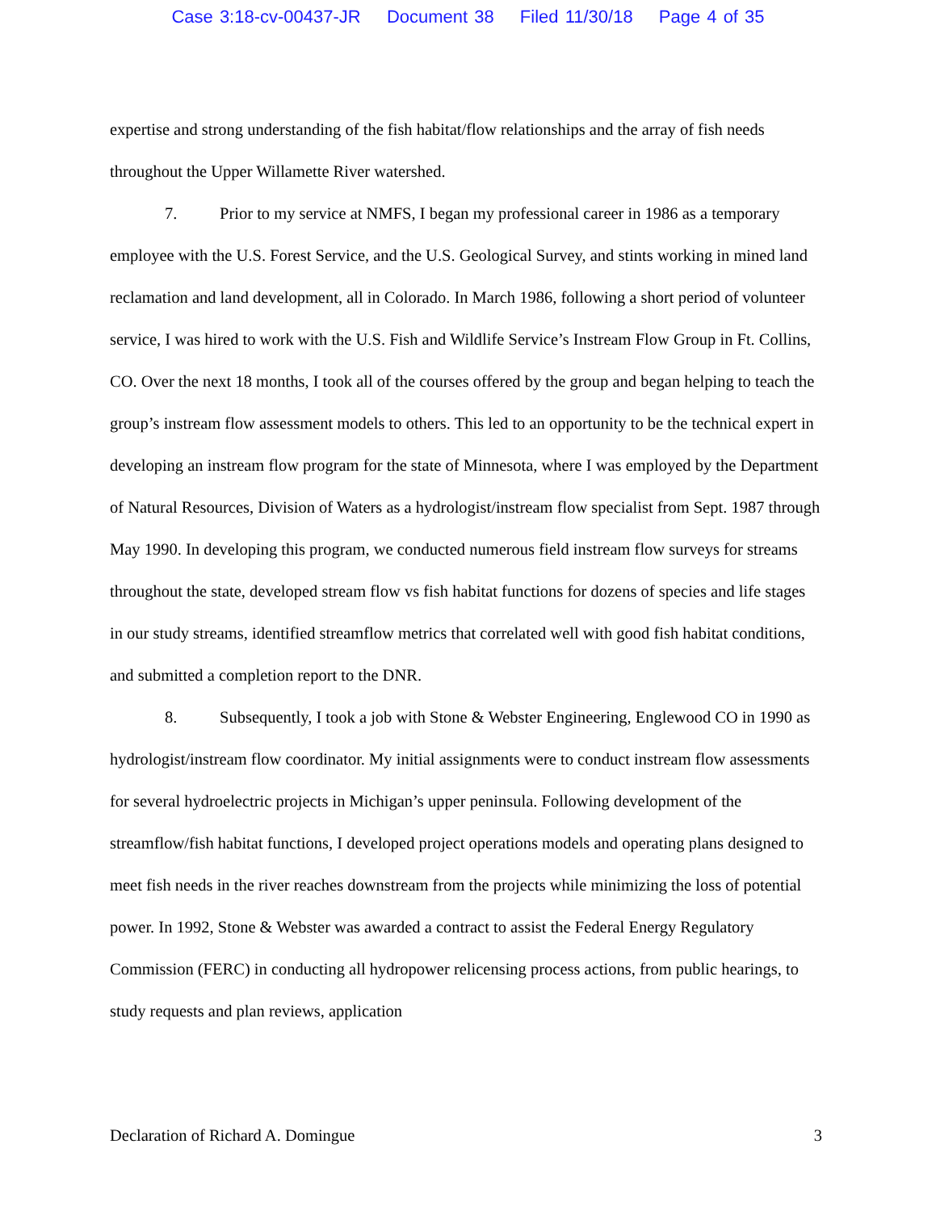Case 3:18-cv-00437-JR Document 38 Filed 11/30/18 Page 4 of 35
expertise and strong understanding of the fish habitat/flow relationships and the array of fish needs throughout the Upper Willamette River watershed.
7. Prior to my service at NMFS, I began my professional career in 1986 as a temporary employee with the U.S. Forest Service, and the U.S. Geological Survey, and stints working in mined land reclamation and land development, all in Colorado. In March 1986, following a short period of volunteer service, I was hired to work with the U.S. Fish and Wildlife Service’s Instream Flow Group in Ft. Collins, CO. Over the next 18 months, I took all of the courses offered by the group and began helping to teach the group’s instream flow assessment models to others. This led to an opportunity to be the technical expert in developing an instream flow program for the state of Minnesota, where I was employed by the Department of Natural Resources, Division of Waters as a hydrologist/instream flow specialist from Sept. 1987 through May 1990. In developing this program, we conducted numerous field instream flow surveys for streams throughout the state, developed stream flow vs fish habitat functions for dozens of species and life stages in our study streams, identified streamflow metrics that correlated well with good fish habitat conditions, and submitted a completion report to the DNR.
8. Subsequently, I took a job with Stone & Webster Engineering, Englewood CO in 1990 as hydrologist/instream flow coordinator. My initial assignments were to conduct instream flow assessments for several hydroelectric projects in Michigan’s upper peninsula. Following development of the streamflow/fish habitat functions, I developed project operations models and operating plans designed to meet fish needs in the river reaches downstream from the projects while minimizing the loss of potential power. In 1992, Stone & Webster was awarded a contract to assist the Federal Energy Regulatory Commission (FERC) in conducting all hydropower relicensing process actions, from public hearings, to study requests and plan reviews, application
Declaration of Richard A. Domingue 3